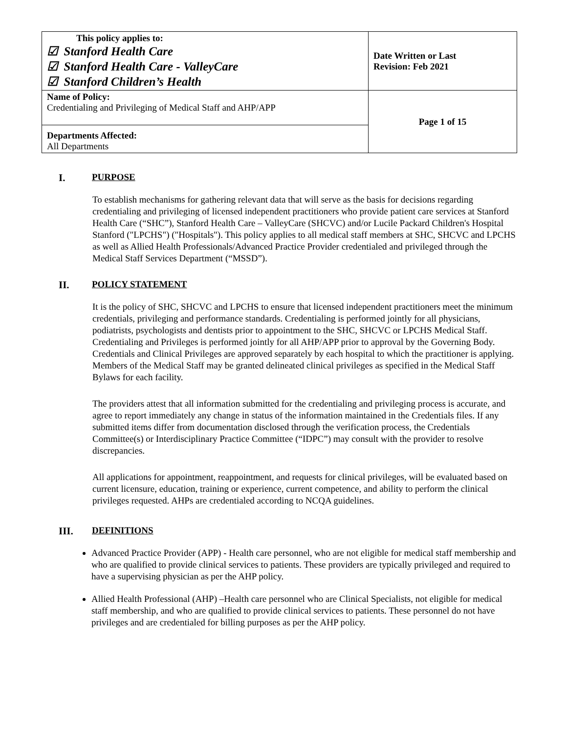| This policy applies to: ☑ Stanford Health Care ☑ Stanford Health Care - ValleyCare ☑ Stanford Children’s Health | Date Written or Last Revision: Feb 2021 |
| Name of Policy: Credentialing and Privileging of Medical Staff and AHP/APP | Page 1 of 15 |
| Departments Affected: All Departments | |
I. PURPOSE
To establish mechanisms for gathering relevant data that will serve as the basis for decisions regarding credentialing and privileging of licensed independent practitioners who provide patient care services at Stanford Health Care (“SHC”), Stanford Health Care – ValleyCare (SHCVC) and/or Lucile Packard Children's Hospital Stanford ("LPCHS") ("Hospitals"). This policy applies to all medical staff members at SHC, SHCVC and LPCHS as well as Allied Health Professionals/Advanced Practice Provider credentialed and privileged through the Medical Staff Services Department (“MSSD”).
II. POLICY STATEMENT
It is the policy of SHC, SHCVC and LPCHS to ensure that licensed independent practitioners meet the minimum credentials, privileging and performance standards. Credentialing is performed jointly for all physicians, podiatrists, psychologists and dentists prior to appointment to the SHC, SHCVC or LPCHS Medical Staff. Credentialing and Privileges is performed jointly for all AHP/APP prior to approval by the Governing Body. Credentials and Clinical Privileges are approved separately by each hospital to which the practitioner is applying. Members of the Medical Staff may be granted delineated clinical privileges as specified in the Medical Staff Bylaws for each facility.
The providers attest that all information submitted for the credentialing and privileging process is accurate, and agree to report immediately any change in status of the information maintained in the Credentials files. If any submitted items differ from documentation disclosed through the verification process, the Credentials Committee(s) or Interdisciplinary Practice Committee (“IDPC”) may consult with the provider to resolve discrepancies.
All applications for appointment, reappointment, and requests for clinical privileges, will be evaluated based on current licensure, education, training or experience, current competence, and ability to perform the clinical privileges requested. AHPs are credentialed according to NCQA guidelines.
III. DEFINITIONS
Advanced Practice Provider (APP) - Health care personnel, who are not eligible for medical staff membership and who are qualified to provide clinical services to patients. These providers are typically privileged and required to have a supervising physician as per the AHP policy.
Allied Health Professional (AHP) –Health care personnel who are Clinical Specialists, not eligible for medical staff membership, and who are qualified to provide clinical services to patients. These personnel do not have privileges and are credentialed for billing purposes as per the AHP policy.